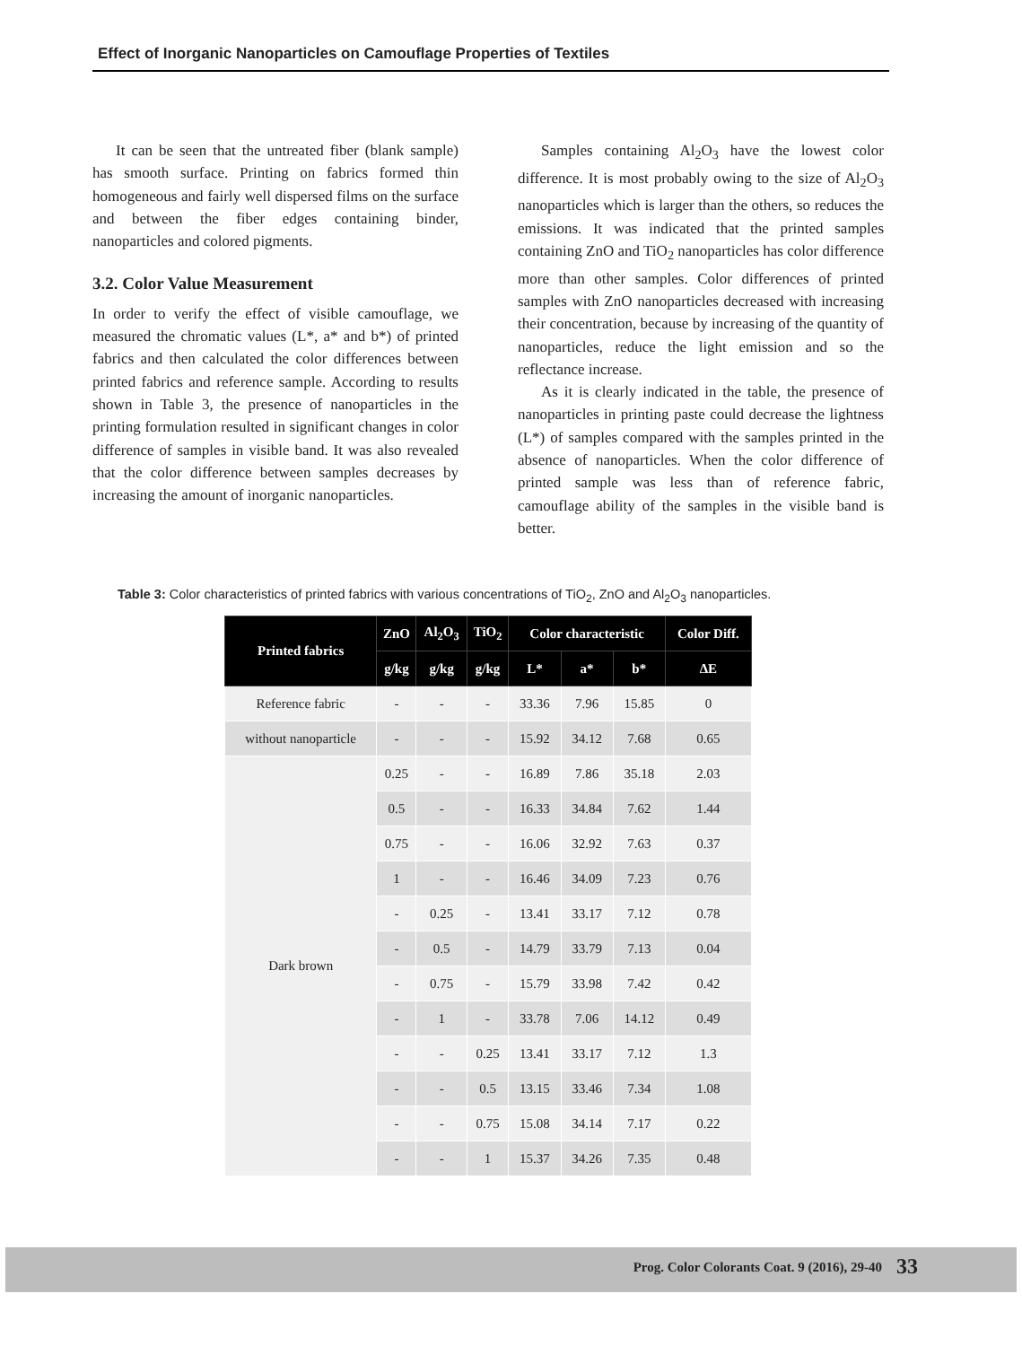Effect of Inorganic Nanoparticles on Camouflage Properties of Textiles
It can be seen that the untreated fiber (blank sample) has smooth surface. Printing on fabrics formed thin homogeneous and fairly well dispersed films on the surface and between the fiber edges containing binder, nanoparticles and colored pigments.
3.2. Color Value Measurement
In order to verify the effect of visible camouflage, we measured the chromatic values (L*, a* and b*) of printed fabrics and then calculated the color differences between printed fabrics and reference sample. According to results shown in Table 3, the presence of nanoparticles in the printing formulation resulted in significant changes in color difference of samples in visible band. It was also revealed that the color difference between samples decreases by increasing the amount of inorganic nanoparticles.
Samples containing Al<sub>2</sub>O<sub>3</sub> have the lowest color difference. It is most probably owing to the size of Al<sub>2</sub>O<sub>3</sub> nanoparticles which is larger than the others, so reduces the emissions. It was indicated that the printed samples containing ZnO and TiO<sub>2</sub> nanoparticles has color difference more than other samples. Color differences of printed samples with ZnO nanoparticles decreased with increasing their concentration, because by increasing of the quantity of nanoparticles, reduce the light emission and so the reflectance increase.
As it is clearly indicated in the table, the presence of nanoparticles in printing paste could decrease the lightness (L*) of samples compared with the samples printed in the absence of nanoparticles. When the color difference of printed sample was less than of reference fabric, camouflage ability of the samples in the visible band is better.
Table 3: Color characteristics of printed fabrics with various concentrations of TiO<sub>2</sub>, ZnO and Al<sub>2</sub>O<sub>3</sub> nanoparticles.
| Printed fabrics | ZnO | Al<sub>2</sub>O<sub>3</sub> | TiO<sub>2</sub> | Color characteristic | | | Color Diff. |
| --- | --- | --- | --- | --- | --- | --- | --- |
| | g/kg | g/kg | g/kg | L* | a* | b* | ΔE |
| Reference fabric | - | - | - | 33.36 | 7.96 | 15.85 | 0 |
| without nanoparticle | - | - | - | 15.92 | 34.12 | 7.68 | 0.65 |
| Dark brown | 0.25 | - | - | 16.89 | 7.86 | 35.18 | 2.03 |
| | 0.5 | - | - | 16.33 | 34.84 | 7.62 | 1.44 |
| | 0.75 | - | - | 16.06 | 32.92 | 7.63 | 0.37 |
| | 1 | - | - | 16.46 | 34.09 | 7.23 | 0.76 |
| | - | 0.25 | - | 13.41 | 33.17 | 7.12 | 0.78 |
| | - | 0.5 | - | 14.79 | 33.79 | 7.13 | 0.04 |
| | - | 0.75 | - | 15.79 | 33.98 | 7.42 | 0.42 |
| | - | 1 | - | 33.78 | 7.06 | 14.12 | 0.49 |
| | - | - | 0.25 | 13.41 | 33.17 | 7.12 | 1.3 |
| | - | - | 0.5 | 13.15 | 33.46 | 7.34 | 1.08 |
| | - | - | 0.75 | 15.08 | 34.14 | 7.17 | 0.22 |
| | - | - | 1 | 15.37 | 34.26 | 7.35 | 0.48 |
Prog. Color Colorants Coat. 9 (2016), 29-40 33